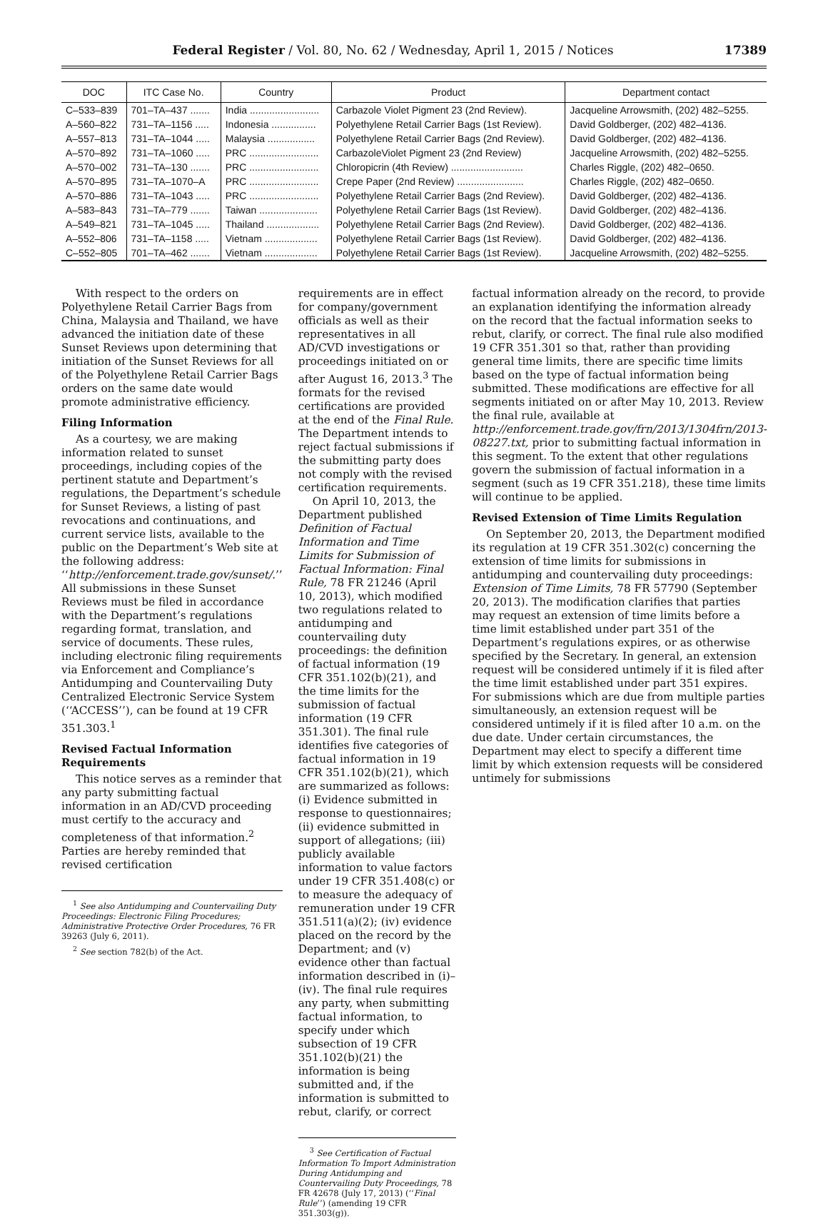Federal Register / Vol. 80, No. 62 / Wednesday, April 1, 2015 / Notices 17389
| DOC | ITC Case No. | Country | Product | Department contact |
| --- | --- | --- | --- | --- |
| C–533–839 | 701–TA–437 ....... | India ......................... | Carbazole Violet Pigment 23 (2nd Review). | Jacqueline Arrowsmith, (202) 482–5255. |
| A–560–822 | 731–TA–1156 ..... | Indonesia ................ | Polyethylene Retail Carrier Bags (1st Review). | David Goldberger, (202) 482–4136. |
| A–557–813 | 731–TA–1044 ..... | Malaysia ................. | Polyethylene Retail Carrier Bags (2nd Review). | David Goldberger, (202) 482–4136. |
| A–570–892 | 731–TA–1060 ..... | PRC ......................... | CarbazoleViolet Pigment 23 (2nd Review) | Jacqueline Arrowsmith, (202) 482–5255. |
| A–570–002 | 731–TA–130 ....... | PRC ......................... | Chloropicrin (4th Review) .......................... | Charles Riggle, (202) 482–0650. |
| A–570–895 | 731–TA–1070–A | PRC ......................... | Crepe Paper (2nd Review) ........................ | Charles Riggle, (202) 482–0650. |
| A–570–886 | 731–TA–1043 ..... | PRC ......................... | Polyethylene Retail Carrier Bags (2nd Review). | David Goldberger, (202) 482–4136. |
| A–583–843 | 731–TA–779 ....... | Taiwan ..................... | Polyethylene Retail Carrier Bags (1st Review). | David Goldberger, (202) 482–4136. |
| A–549–821 | 731–TA–1045 ..... | Thailand ................... | Polyethylene Retail Carrier Bags (2nd Review). | David Goldberger, (202) 482–4136. |
| A–552–806 | 731–TA–1158 ..... | Vietnam ................... | Polyethylene Retail Carrier Bags (1st Review). | David Goldberger, (202) 482–4136. |
| C–552–805 | 701–TA–462 ....... | Vietnam ................... | Polyethylene Retail Carrier Bags (1st Review). | Jacqueline Arrowsmith, (202) 482–5255. |
With respect to the orders on Polyethylene Retail Carrier Bags from China, Malaysia and Thailand, we have advanced the initiation date of these Sunset Reviews upon determining that initiation of the Sunset Reviews for all of the Polyethylene Retail Carrier Bags orders on the same date would promote administrative efficiency.
Filing Information
As a courtesy, we are making information related to sunset proceedings, including copies of the pertinent statute and Department’s regulations, the Department’s schedule for Sunset Reviews, a listing of past revocations and continuations, and current service lists, available to the public on the Department’s Web site at the following address: ‘‘http://enforcement.trade.gov/sunset/.’’ All submissions in these Sunset Reviews must be filed in accordance with the Department’s regulations regarding format, translation, and service of documents. These rules, including electronic filing requirements via Enforcement and Compliance’s Antidumping and Countervailing Duty Centralized Electronic Service System (‘‘ACCESS’’), can be found at 19 CFR 351.303.<sup>1</sup>
Revised Factual Information Requirements
This notice serves as a reminder that any party submitting factual information in an AD/CVD proceeding must certify to the accuracy and completeness of that information.<sup>2</sup> Parties are hereby reminded that revised certification
<sup>1</sup> See also Antidumping and Countervailing Duty Proceedings: Electronic Filing Procedures; Administrative Protective Order Procedures, 76 FR 39263 (July 6, 2011).
<sup>2</sup> See section 782(b) of the Act.
requirements are in effect for company/government officials as well as their representatives in all AD/CVD investigations or proceedings initiated on or after August 16, 2013.<sup>3</sup> The formats for the revised certifications are provided at the end of the Final Rule. The Department intends to reject factual submissions if the submitting party does not comply with the revised certification requirements.
On April 10, 2013, the Department published Definition of Factual Information and Time Limits for Submission of Factual Information: Final Rule, 78 FR 21246 (April 10, 2013), which modified two regulations related to antidumping and countervailing duty proceedings: the definition of factual information (19 CFR 351.102(b)(21), and the time limits for the submission of factual information (19 CFR 351.301). The final rule identifies five categories of factual information in 19 CFR 351.102(b)(21), which are summarized as follows: (i) Evidence submitted in response to questionnaires; (ii) evidence submitted in support of allegations; (iii) publicly available information to value factors under 19 CFR 351.408(c) or to measure the adequacy of remuneration under 19 CFR 351.511(a)(2); (iv) evidence placed on the record by the Department; and (v) evidence other than factual information described in (i)–(iv). The final rule requires any party, when submitting factual information, to specify under which subsection of 19 CFR 351.102(b)(21) the information is being submitted and, if the information is submitted to rebut, clarify, or correct
<sup>3</sup> See Certification of Factual Information To Import Administration During Antidumping and Countervailing Duty Proceedings, 78 FR 42678 (July 17, 2013) (‘‘Final Rule’’) (amending 19 CFR 351.303(g)).
factual information already on the record, to provide an explanation identifying the information already on the record that the factual information seeks to rebut, clarify, or correct. The final rule also modified 19 CFR 351.301 so that, rather than providing general time limits, there are specific time limits based on the type of factual information being submitted. These modifications are effective for all segments initiated on or after May 10, 2013. Review the final rule, available at http://enforcement.trade.gov/frn/2013/1304frn/2013-08227.txt, prior to submitting factual information in this segment. To the extent that other regulations govern the submission of factual information in a segment (such as 19 CFR 351.218), these time limits will continue to be applied.
Revised Extension of Time Limits Regulation
On September 20, 2013, the Department modified its regulation at 19 CFR 351.302(c) concerning the extension of time limits for submissions in antidumping and countervailing duty proceedings: Extension of Time Limits, 78 FR 57790 (September 20, 2013). The modification clarifies that parties may request an extension of time limits before a time limit established under part 351 of the Department’s regulations expires, or as otherwise specified by the Secretary. In general, an extension request will be considered untimely if it is filed after the time limit established under part 351 expires. For submissions which are due from multiple parties simultaneously, an extension request will be considered untimely if it is filed after 10 a.m. on the due date. Under certain circumstances, the Department may elect to specify a different time limit by which extension requests will be considered untimely for submissions